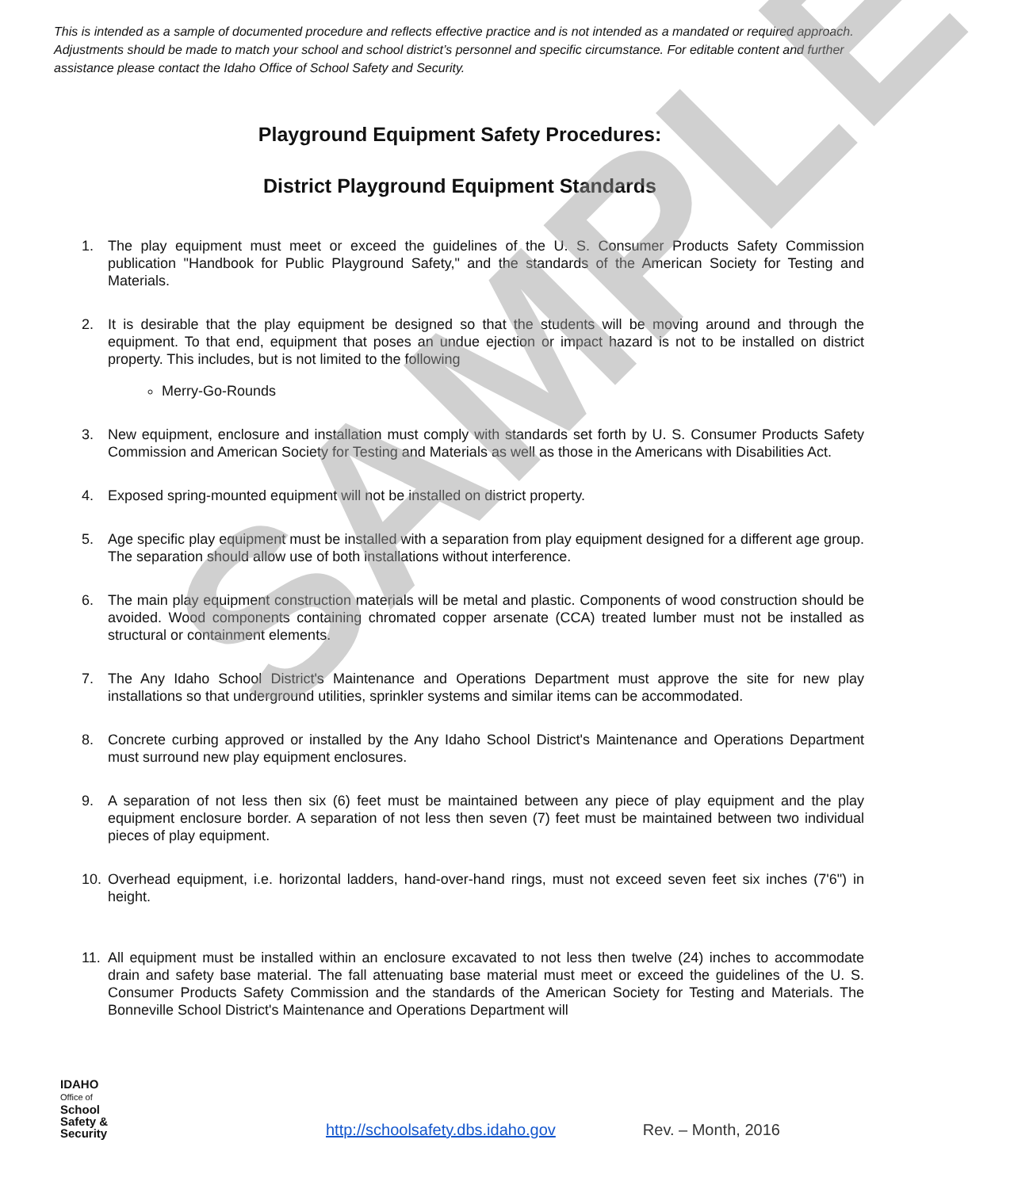This is intended as a sample of documented procedure and reflects effective practice and is not intended as a mandated or required approach. Adjustments should be made to match your school and school district’s personnel and specific circumstance. For editable content and further assistance please contact the Idaho Office of School Safety and Security.
Playground Equipment Safety Procedures:
District Playground Equipment Standards
1. The play equipment must meet or exceed the guidelines of the U. S. Consumer Products Safety Commission publication "Handbook for Public Playground Safety," and the standards of the American Society for Testing and Materials.
2. It is desirable that the play equipment be designed so that the students will be moving around and through the equipment. To that end, equipment that poses an undue ejection or impact hazard is not to be installed on district property. This includes, but is not limited to the following
Merry-Go-Rounds
3. New equipment, enclosure and installation must comply with standards set forth by U. S. Consumer Products Safety Commission and American Society for Testing and Materials as well as those in the Americans with Disabilities Act.
4. Exposed spring-mounted equipment will not be installed on district property.
5. Age specific play equipment must be installed with a separation from play equipment designed for a different age group. The separation should allow use of both installations without interference.
6. The main play equipment construction materials will be metal and plastic. Components of wood construction should be avoided. Wood components containing chromated copper arsenate (CCA) treated lumber must not be installed as structural or containment elements.
7. The Any Idaho School District's Maintenance and Operations Department must approve the site for new play installations so that underground utilities, sprinkler systems and similar items can be accommodated.
8. Concrete curbing approved or installed by the Any Idaho School District's Maintenance and Operations Department must surround new play equipment enclosures.
9. A separation of not less then six (6) feet must be maintained between any piece of play equipment and the play equipment enclosure border. A separation of not less then seven (7) feet must be maintained between two individual pieces of play equipment.
10. Overhead equipment, i.e. horizontal ladders, hand-over-hand rings, must not exceed seven feet six inches (7'6") in height.
11. All equipment must be installed within an enclosure excavated to not less then twelve (24) inches to accommodate drain and safety base material. The fall attenuating base material must meet or exceed the guidelines of the U. S. Consumer Products Safety Commission and the standards of the American Society for Testing and Materials. The Bonneville School District's Maintenance and Operations Department will
IDAHO
Office of
School
Safety &
Security
http://schoolsafety.dbs.idaho.gov Rev. – Month, 2016
SAMPLE